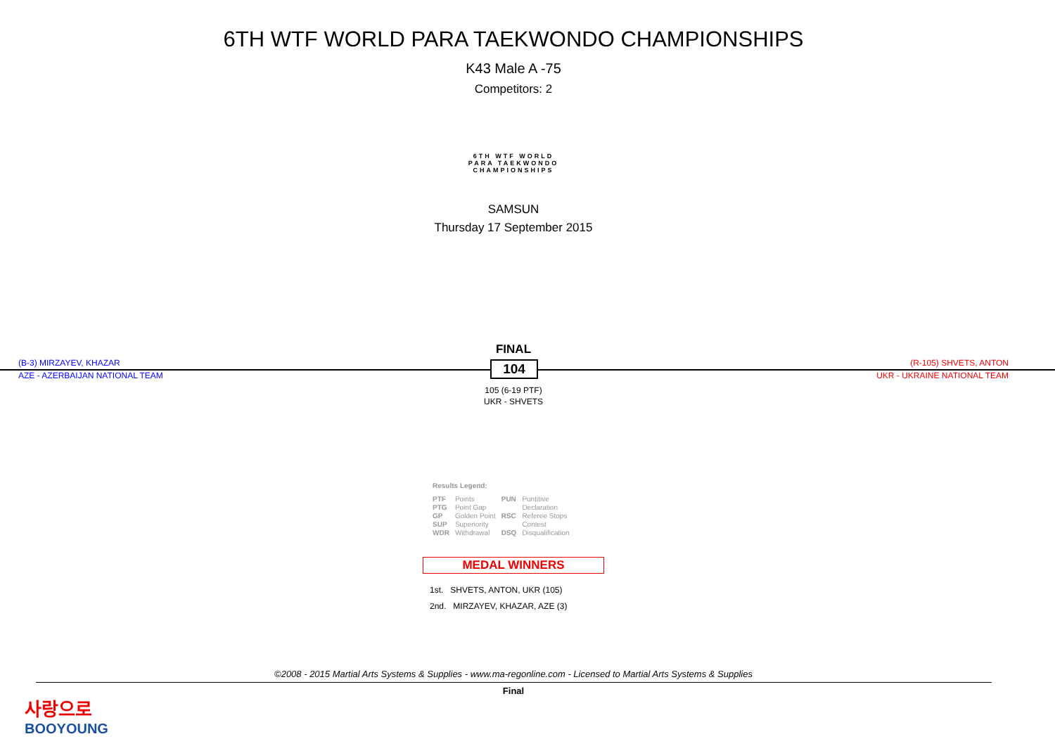6TH WTF WORLD PARA TAEKWONDO CHAMPIONSHIPS
K43 Male A -75
Competitors: 2
6TH WTF WORLD
PARA TAEKWONDO
CHAMPIONSHIPS
SAMSUN
Thursday 17 September 2015
FINAL
(B-3) MIRZAYEV, KHAZAR (R-105) SHVETS, ANTON
AZE - AZERBAIJAN NATIONAL TEAM UKR - UKRAINE NATIONAL TEAM
104
105 (6-19 PTF)
UKR - SHVETS
Results Legend:
| PTF | Points | PUN | Puntitive |
| PTG | Point Gap | | Declaration |
| GP | Golden Point | RSC | Referee Stops |
| SUP | Superiority | | Contest |
| WDR | Withdrawal | DSQ | Disqualification |
MEDAL WINNERS
1st. SHVETS, ANTON, UKR (105)
2nd. MIRZAYEV, KHAZAR, AZE (3)
©2008 - 2015 Martial Arts Systems & Supplies - www.ma-regonline.com - Licensed to Martial Arts Systems & Supplies
Final
사랑으로
BOOYOUNG